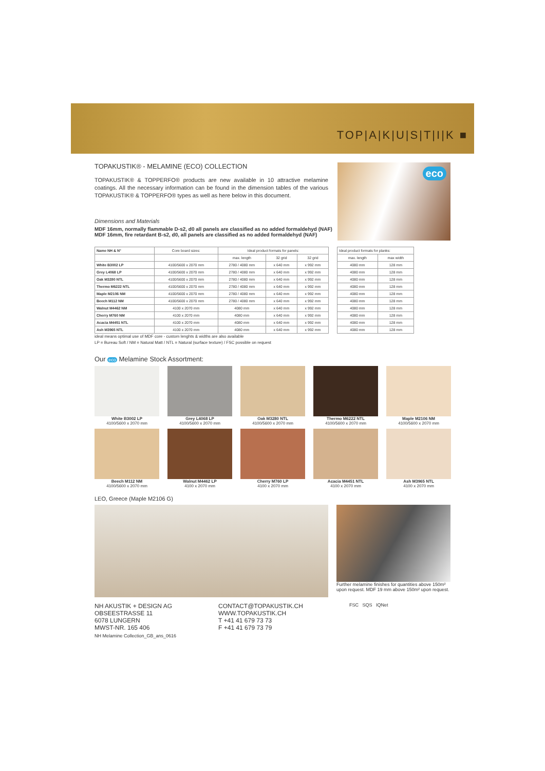TOP|A|K|U|S|T|I|K ■
TOPAKUSTIK® - MELAMINE (ECO) COLLECTION
TOPAKUSTIK® & TOPPERFO® products are new available in 10 attractive melamine coatings. All the necessary information can be found in the dimension tables of the various TOPAKUSTIK® & TOPPERFO® types as well as here below in this document.
eco
Dimensions and Materials
MDF 16mm, normally flammable D-s2, d0 all panels are classified as no added formaldehyd (NAF)
MDF 16mm, fire retardant B-s2, d0, all panels are classified as no added formaldehyd (NAF)
| Name NH & N° | Core board sizes: | Ideal product formats for panels: | | |
| --- | --- | --- | --- | --- |
| | | max. length | 32 grid | 32 grid |
| White B3002 LP | 4100/5600 x 2070 mm | 2780 / 4080 mm | x 640 mm | x 992 mm |
| Grey L4068 LP | 4100/5600 x 2070 mm | 2780 / 4080 mm | x 640 mm | x 992 mm |
| Oak M3280 NTL | 4100/5600 x 2070 mm | 2780 / 4080 mm | x 640 mm | x 992 mm |
| Thermo M6222 NTL | 4100/5600 x 2070 mm | 2780 / 4080 mm | x 640 mm | x 992 mm |
| Maple M2106 NM | 4100/5600 x 2070 mm | 2780 / 4080 mm | x 640 mm | x 992 mm |
| Beech M112 NM | 4100/5600 x 2070 mm | 2780 / 4080 mm | x 640 mm | x 992 mm |
| Walnut M4462 NM | 4100 x 2070 mm | 4080 mm | x 640 mm | x 992 mm |
| Cherry M760 NM | 4100 x 2070 mm | 4080 mm | x 640 mm | x 992 mm |
| Acacia M4451 NTL | 4100 x 2070 mm | 4080 mm | x 640 mm | x 992 mm |
| Ash M3965 NTL | 4100 x 2070 mm | 4080 mm | x 640 mm | x 992 mm |
| Ideal product formats for planks: | |
| --- | --- |
| max. length | max width |
| 4080 mm | 128 mm |
| 4080 mm | 128 mm |
| 4080 mm | 128 mm |
| 4080 mm | 128 mm |
| 4080 mm | 128 mm |
| 4080 mm | 128 mm |
| 4080 mm | 128 mm |
| 4080 mm | 128 mm |
| 4080 mm | 128 mm |
| 4080 mm | 128 mm |
ideal means optimal use of MDF core - custom lenghts & widths are also available
LP = Bureau Soft / NM = Natural Matt / NTL = Natural (surface texture) / FSC possible on request
Our eco Melamine Stock Assortment:
White B3002 LP
4100/5600 x 2070 mm
Grey L4068 LP
4100/5600 x 2070 mm
Oak M3280 NTL
4100/5600 x 2070 mm
Thermo M6222 NTL
4100/5600 x 2070 mm
Maple M2106 NM
4100/5600 x 2070 mm
Beech M112 NM
4100/5600 x 2070 mm
Walnut M4462 LP
4100 x 2070 mm
Cherry M760 LP
4100 x 2070 mm
Acacia M4451 NTL
4100 x 2070 mm
Ash M3965 NTL
4100 x 2070 mm
LEO, Greece (Maple M2106 G)
Further melamine finishes for quantities above 150m² upon request. MDF 19 mm above 150m² upon request.
NH AKUSTIK + DESIGN AG
OBSEESTRASSE 11
6078 LUNGERN
MWST-NR. 165 406
CONTACT@TOPAKUSTIK.CH
WWW.TOPAKUSTIK.CH
T +41 41 679 73 73
F +41 41 679 73 79
FSC SQS IQNet
NH Melamine Collection_GB_ans_0616